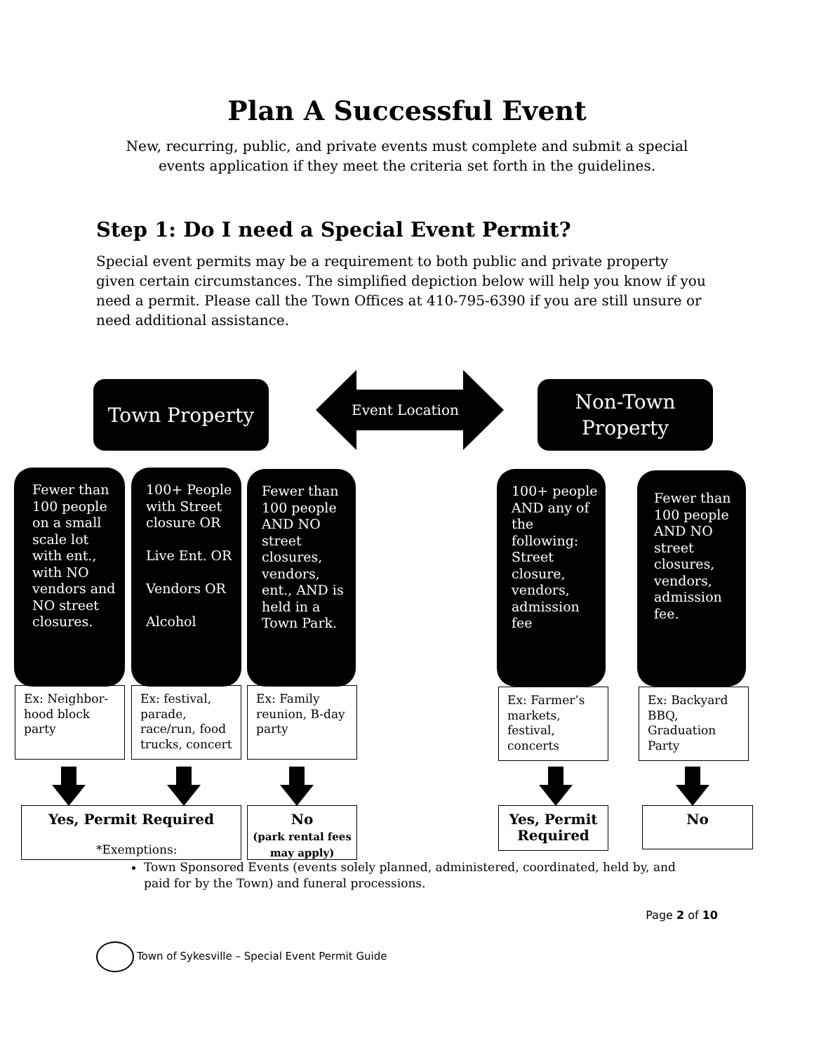Plan A Successful Event
New, recurring, public, and private events must complete and submit a special events application if they meet the criteria set forth in the guidelines.
Step 1: Do I need a Special Event Permit?
Special event permits may be a requirement to both public and private property given certain circumstances. The simplified depiction below will help you know if you need a permit. Please call the Town Offices at 410-795-6390 if you are still unsure or need additional assistance.
Town Property
Event Location
Non-Town Property
Fewer than 100 people on a small scale lot with ent., with NO vendors and NO street closures.
100+ People with Street closure OR
Live Ent. OR
Vendors OR
Alcohol
Fewer than 100 people AND NO street closures, vendors, ent., AND is held in a Town Park.
100+ people AND any of the following: Street closure, vendors, admission fee
Fewer than 100 people AND NO street closures, vendors, admission fee.
Ex: Neighbor-hood block party
Ex: festival, parade, race/run, food trucks, concert
Ex: Family reunion, B-day party
Ex: Farmer’s markets, festival, concerts
Ex: Backyard BBQ, Graduation Party
Yes, Permit Required
No
(park rental fees may apply)
Yes, Permit Required
No
*Exemptions:
Town Sponsored Events (events solely planned, administered, coordinated, held by, and paid for by the Town) and funeral processions.
Page 2 of 10
Town of Sykesville – Special Event Permit Guide